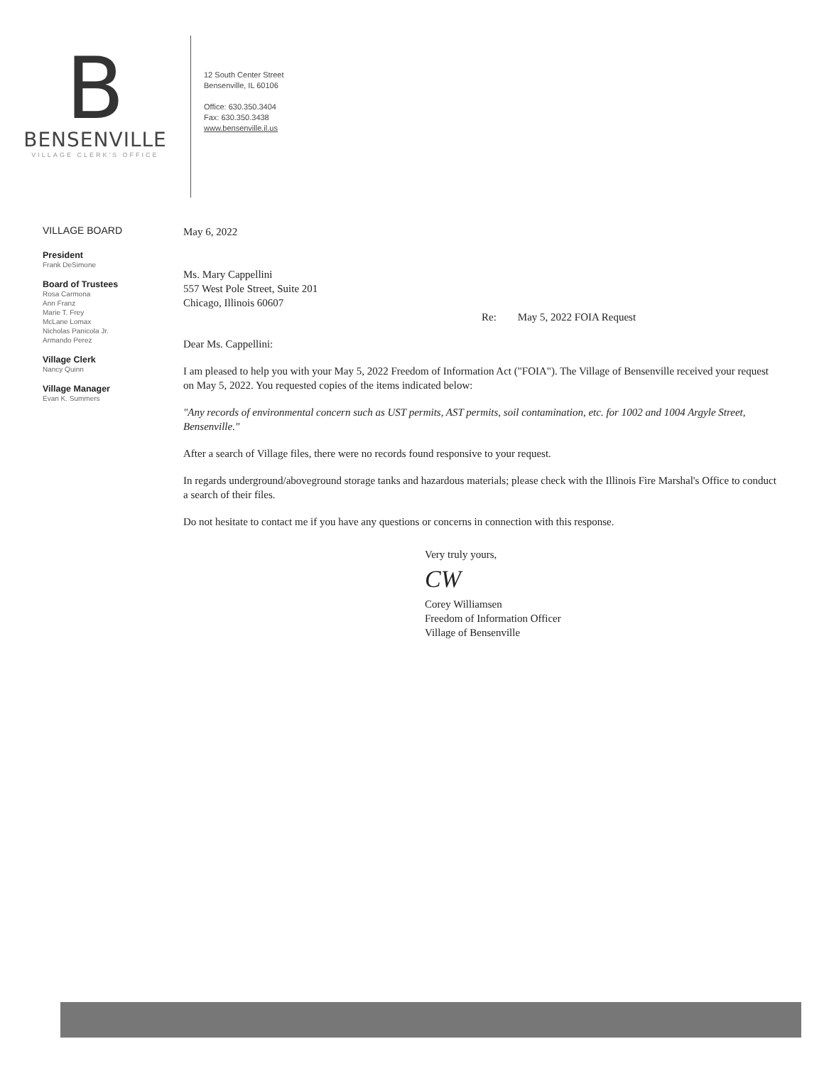B
BENSENVILLE
VILLAGE CLERK'S OFFICE
12 South Center Street
Bensenville, IL 60106
Office: 630.350.3404
Fax: 630.350.3438
www.bensenville.il.us
VILLAGE BOARD
President
Frank DeSimone
Board of Trustees
Rosa Carmona
Ann Franz
Marie T. Frey
McLane Lomax
Nicholas Panicola Jr.
Armando Perez
Village Clerk
Nancy Quinn
Village Manager
Evan K. Summers
May 6, 2022
Ms. Mary Cappellini
557 West Pole Street, Suite 201
Chicago, Illinois 60607
Re: May 5, 2022 FOIA Request
Dear Ms. Cappellini:
I am pleased to help you with your May 5, 2022 Freedom of Information Act ("FOIA"). The Village of Bensenville received your request on May 5, 2022. You requested copies of the items indicated below:
"Any records of environmental concern such as UST permits, AST permits, soil contamination, etc. for 1002 and 1004 Argyle Street, Bensenville."
After a search of Village files, there were no records found responsive to your request.
In regards underground/aboveground storage tanks and hazardous materials; please check with the Illinois Fire Marshal's Office to conduct a search of their files.
Do not hesitate to contact me if you have any questions or concerns in connection with this response.
Very truly yours,
CW
Corey Williamsen
Freedom of Information Officer
Village of Bensenville